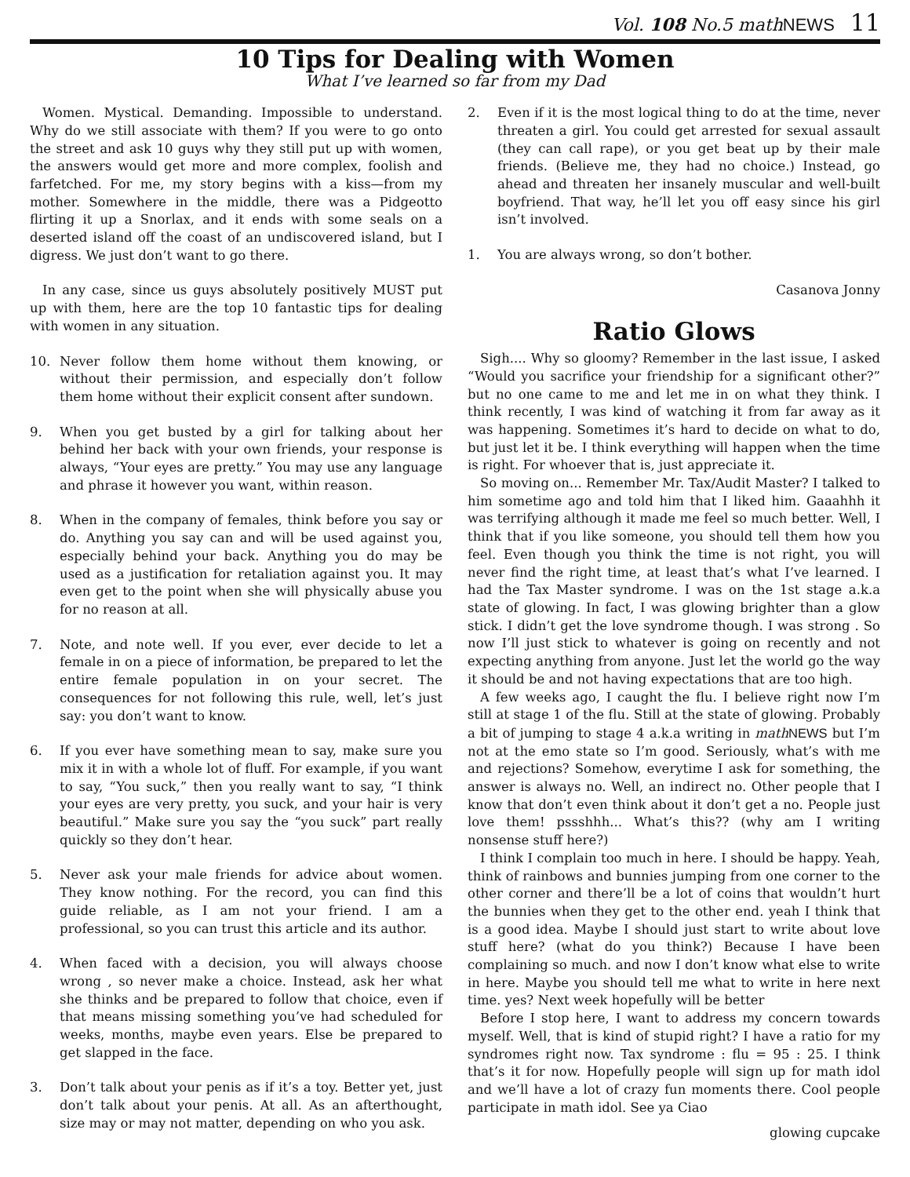Vol. 108 No.5 mathNEWS 11
10 Tips for Dealing with Women
What I’ve learned so far from my Dad
Women. Mystical. Demanding. Impossible to understand. Why do we still associate with them? If you were to go onto the street and ask 10 guys why they still put up with women, the answers would get more and more complex, foolish and farfetched. For me, my story begins with a kiss—from my mother. Somewhere in the middle, there was a Pidgeotto flirting it up a Snorlax, and it ends with some seals on a deserted island off the coast of an undiscovered island, but I digress. We just don’t want to go there.
In any case, since us guys absolutely positively MUST put up with them, here are the top 10 fantastic tips for dealing with women in any situation.
10. Never follow them home without them knowing, or without their permission, and especially don’t follow them home without their explicit consent after sundown.
9. When you get busted by a girl for talking about her behind her back with your own friends, your response is always, “Your eyes are pretty.” You may use any language and phrase it however you want, within reason.
8. When in the company of females, think before you say or do. Anything you say can and will be used against you, especially behind your back. Anything you do may be used as a justification for retaliation against you. It may even get to the point when she will physically abuse you for no reason at all.
7. Note, and note well. If you ever, ever decide to let a female in on a piece of information, be prepared to let the entire female population in on your secret. The consequences for not following this rule, well, let’s just say: you don’t want to know.
6. If you ever have something mean to say, make sure you mix it in with a whole lot of fluff. For example, if you want to say, “You suck,” then you really want to say, “I think your eyes are very pretty, you suck, and your hair is very beautiful.” Make sure you say the “you suck” part really quickly so they don’t hear.
5. Never ask your male friends for advice about women. They know nothing. For the record, you can find this guide reliable, as I am not your friend. I am a professional, so you can trust this article and its author.
4. When faced with a decision, you will always choose wrong , so never make a choice. Instead, ask her what she thinks and be prepared to follow that choice, even if that means missing something you’ve had scheduled for weeks, months, maybe even years. Else be prepared to get slapped in the face.
3. Don’t talk about your penis as if it’s a toy. Better yet, just don’t talk about your penis. At all. As an afterthought, size may or may not matter, depending on who you ask.
2. Even if it is the most logical thing to do at the time, never threaten a girl. You could get arrested for sexual assault (they can call rape), or you get beat up by their male friends. (Believe me, they had no choice.) Instead, go ahead and threaten her insanely muscular and well-built boyfriend. That way, he’ll let you off easy since his girl isn’t involved.
1. You are always wrong, so don’t bother.
Casanova Jonny
Ratio Glows
Sigh.... Why so gloomy? Remember in the last issue, I asked “Would you sacrifice your friendship for a significant other?” but no one came to me and let me in on what they think. I think recently, I was kind of watching it from far away as it was happening. Sometimes it’s hard to decide on what to do, but just let it be. I think everything will happen when the time is right. For whoever that is, just appreciate it.
So moving on... Remember Mr. Tax/Audit Master? I talked to him sometime ago and told him that I liked him. Gaaahhh it was terrifying although it made me feel so much better. Well, I think that if you like someone, you should tell them how you feel. Even though you think the time is not right, you will never find the right time, at least that’s what I’ve learned. I had the Tax Master syndrome. I was on the 1st stage a.k.a state of glowing. In fact, I was glowing brighter than a glow stick. I didn’t get the love syndrome though. I was strong . So now I’ll just stick to whatever is going on recently and not expecting anything from anyone. Just let the world go the way it should be and not having expectations that are too high.
A few weeks ago, I caught the flu. I believe right now I’m still at stage 1 of the flu. Still at the state of glowing. Probably a bit of jumping to stage 4 a.k.a writing in math NEWS but I’m not at the emo state so I’m good. Seriously, what’s with me and rejections? Somehow, everytime I ask for something, the answer is always no. Well, an indirect no. Other people that I know that don’t even think about it don’t get a no. People just love them! pssshhh... What’s this?? (why am I writing nonsense stuff here?)
I think I complain too much in here. I should be happy. Yeah, think of rainbows and bunnies jumping from one corner to the other corner and there’ll be a lot of coins that wouldn’t hurt the bunnies when they get to the other end. yeah I think that is a good idea. Maybe I should just start to write about love stuff here? (what do you think?) Because I have been complaining so much. and now I don’t know what else to write in here. Maybe you should tell me what to write in here next time. yes? Next week hopefully will be better
Before I stop here, I want to address my concern towards myself. Well, that is kind of stupid right? I have a ratio for my syndromes right now. Tax syndrome : flu = 95 : 25. I think that’s it for now. Hopefully people will sign up for math idol and we’ll have a lot of crazy fun moments there. Cool people participate in math idol. See ya Ciao
glowing cupcake